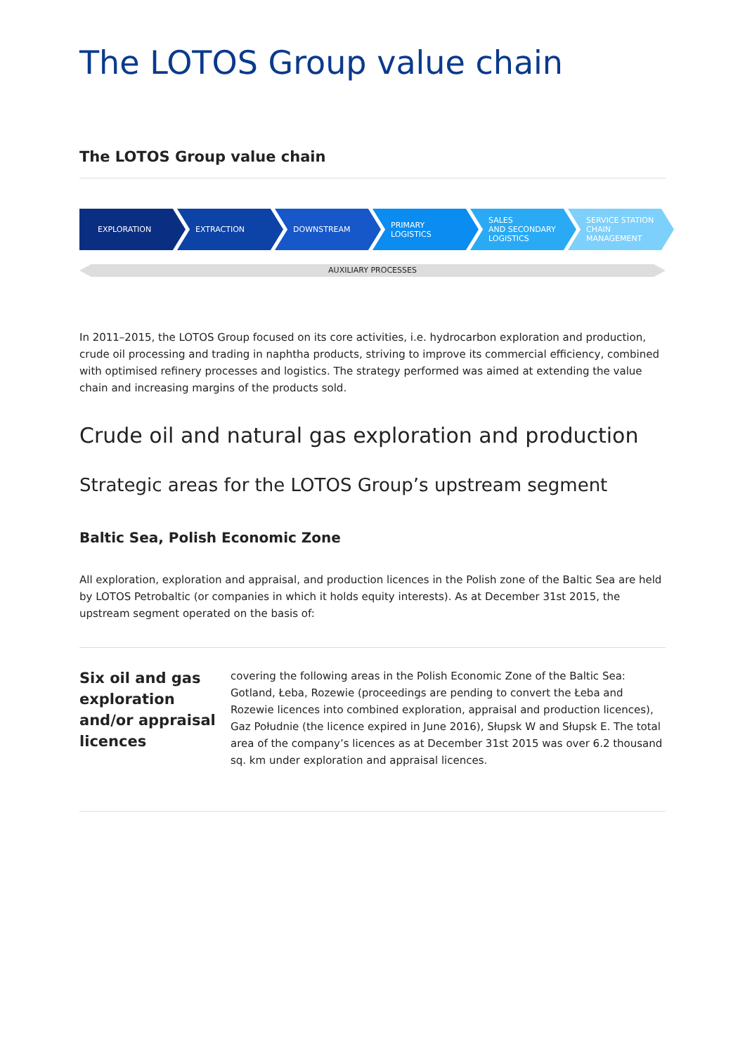The LOTOS Group value chain
The LOTOS Group value chain
EXPLORATION EXTRACTION DOWNSTREAM PRIMARY
LOGISTICS
SALES
AND SECONDARY
LOGISTICS
SERVICE STATION
CHAIN
MANAGEMENT
AUXILIARY PROCESSES
In 2011–2015, the LOTOS Group focused on its core activities, i.e. hydrocarbon exploration and production, crude oil processing and trading in naphtha products, striving to improve its commercial efficiency, combined with optimised refinery processes and logistics. The strategy performed was aimed at extending the value chain and increasing margins of the products sold.
Crude oil and natural gas exploration and production
Strategic areas for the LOTOS Group’s upstream segment
Baltic Sea, Polish Economic Zone
All exploration, exploration and appraisal, and production licences in the Polish zone of the Baltic Sea are held by LOTOS Petrobaltic (or companies in which it holds equity interests). As at December 31st 2015, the upstream segment operated on the basis of:
Six oil and gas exploration and/or appraisal licences
covering the following areas in the Polish Economic Zone of the Baltic Sea: Gotland, Łeba, Rozewie (proceedings are pending to convert the Łeba and Rozewie licences into combined exploration, appraisal and production licences), Gaz Południe (the licence expired in June 2016), Słupsk W and Słupsk E. The total area of the company’s licences as at December 31st 2015 was over 6.2 thousand sq. km under exploration and appraisal licences.